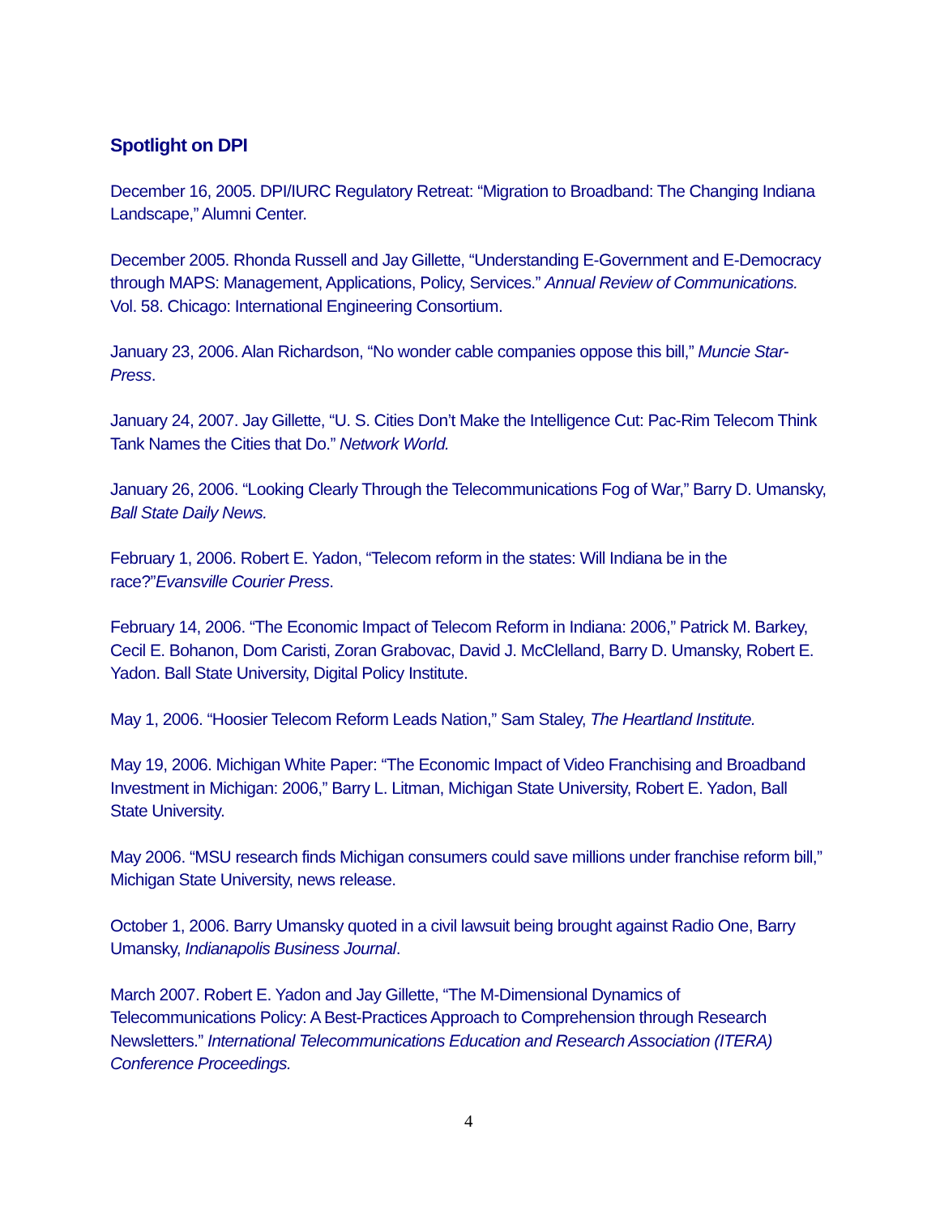Spotlight on DPI
December 16, 2005. DPI/IURC Regulatory Retreat: “Migration to Broadband: The Changing Indiana Landscape,” Alumni Center.
December 2005. Rhonda Russell and Jay Gillette, “Understanding E-Government and E-Democracy through MAPS: Management, Applications, Policy, Services.” Annual Review of Communications. Vol. 58. Chicago: International Engineering Consortium.
January 23, 2006. Alan Richardson, “No wonder cable companies oppose this bill,” Muncie Star-Press.
January 24, 2007. Jay Gillette, “U. S. Cities Don’t Make the Intelligence Cut: Pac-Rim Telecom Think Tank Names the Cities that Do.” Network World.
January 26, 2006. “Looking Clearly Through the Telecommunications Fog of War,” Barry D. Umansky, Ball State Daily News.
February 1, 2006. Robert E. Yadon, “Telecom reform in the states: Will Indiana be in the race?”Evansville Courier Press.
February 14, 2006. “The Economic Impact of Telecom Reform in Indiana: 2006,” Patrick M. Barkey, Cecil E. Bohanon, Dom Caristi, Zoran Grabovac, David J. McClelland, Barry D. Umansky, Robert E. Yadon. Ball State University, Digital Policy Institute.
May 1, 2006. “Hoosier Telecom Reform Leads Nation,” Sam Staley, The Heartland Institute.
May 19, 2006. Michigan White Paper: “The Economic Impact of Video Franchising and Broadband Investment in Michigan: 2006,” Barry L. Litman, Michigan State University, Robert E. Yadon, Ball State University.
May 2006. “MSU research finds Michigan consumers could save millions under franchise reform bill,” Michigan State University, news release.
October 1, 2006. Barry Umansky quoted in a civil lawsuit being brought against Radio One, Barry Umansky, Indianapolis Business Journal.
March 2007. Robert E. Yadon and Jay Gillette, “The M-Dimensional Dynamics of Telecommunications Policy: A Best-Practices Approach to Comprehension through Research Newsletters.” International Telecommunications Education and Research Association (ITERA) Conference Proceedings.
4